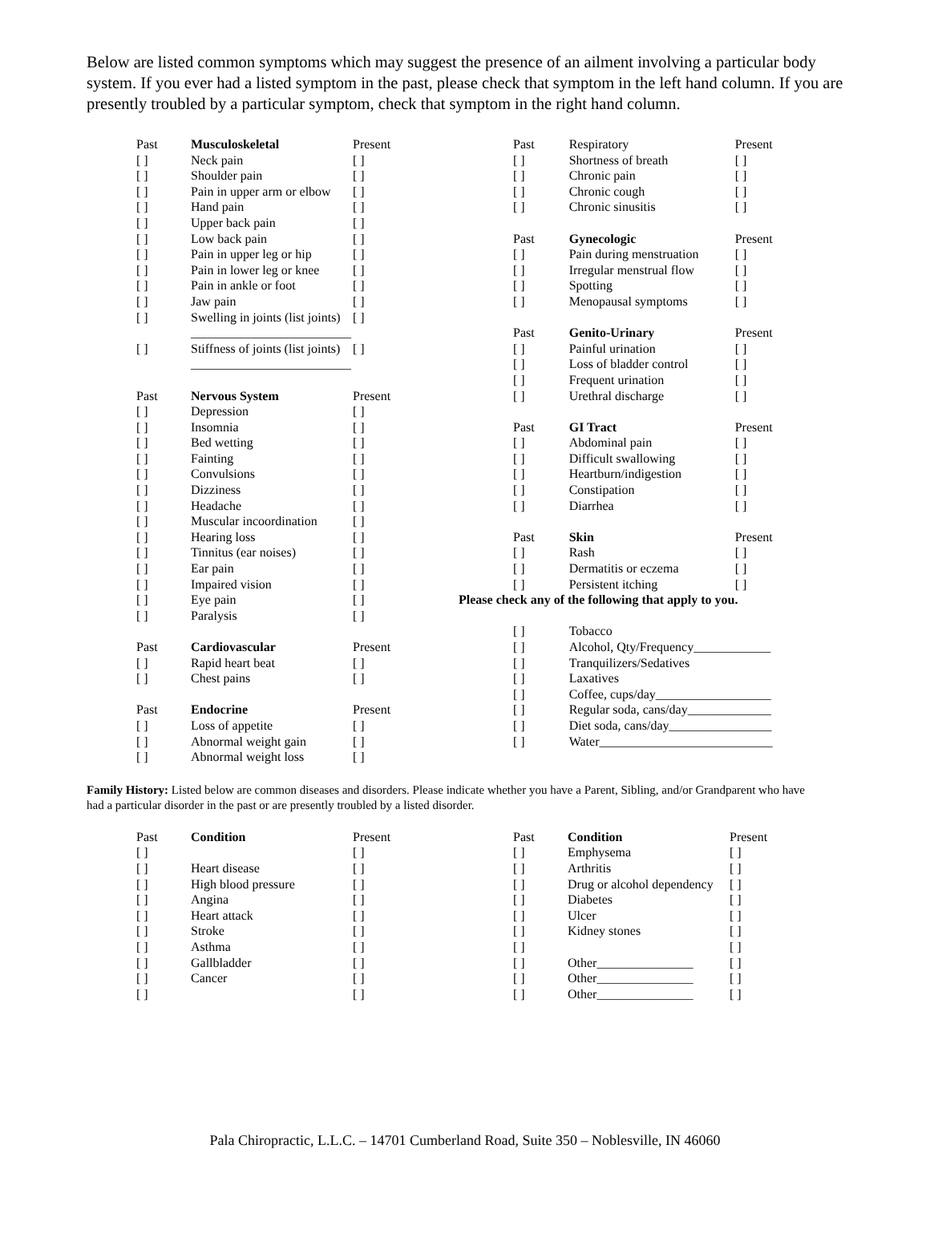Below are listed common symptoms which may suggest the presence of an ailment involving a particular body system. If you ever had a listed symptom in the past, please check that symptom in the left hand column. If you are presently troubled by a particular symptom, check that symptom in the right hand column.
| Past | Musculoskeletal | Present |
| [ ] | Neck pain | [ ] |
| [ ] | Shoulder pain | [ ] |
| [ ] | Pain in upper arm or elbow | [ ] |
| [ ] | Hand pain | [ ] |
| [ ] | Upper back pain | [ ] |
| [ ] | Low back pain | [ ] |
| [ ] | Pain in upper leg or hip | [ ] |
| [ ] | Pain in lower leg or knee | [ ] |
| [ ] | Pain in ankle or foot | [ ] |
| [ ] | Jaw pain | [ ] |
| [ ] | Swelling in joints (list joints) | [ ] |
| | _________________________ | |
| [ ] | Stiffness of joints (list joints) | [ ] |
| | _________________________ | |
| Past | Nervous System | Present |
| [ ] | Depression | [ ] |
| [ ] | Insomnia | [ ] |
| [ ] | Bed wetting | [ ] |
| [ ] | Fainting | [ ] |
| [ ] | Convulsions | [ ] |
| [ ] | Dizziness | [ ] |
| [ ] | Headache | [ ] |
| [ ] | Muscular incoordination | [ ] |
| [ ] | Hearing loss | [ ] |
| [ ] | Tinnitus (ear noises) | [ ] |
| [ ] | Ear pain | [ ] |
| [ ] | Impaired vision | [ ] |
| [ ] | Eye pain | [ ] |
| [ ] | Paralysis | [ ] |
| Past | Cardiovascular | Present |
| [ ] | Rapid heart beat | [ ] |
| [ ] | Chest pains | [ ] |
| Past | Endocrine | Present |
| [ ] | Loss of appetite | [ ] |
| [ ] | Abnormal weight gain | [ ] |
| [ ] | Abnormal weight loss | [ ] |
| Past | Respiratory | Present |
| [ ] | Shortness of breath | [ ] |
| [ ] | Chronic pain | [ ] |
| [ ] | Chronic cough | [ ] |
| [ ] | Chronic sinusitis | [ ] |
| Past | Gynecologic | Present |
| [ ] | Pain during menstruation | [ ] |
| [ ] | Irregular menstrual flow | [ ] |
| [ ] | Spotting | [ ] |
| [ ] | Menopausal symptoms | [ ] |
| Past | Genito-Urinary | Present |
| [ ] | Painful urination | [ ] |
| [ ] | Loss of bladder control | [ ] |
| [ ] | Frequent urination | [ ] |
| [ ] | Urethral discharge | [ ] |
| Past | GI Tract | Present |
| [ ] | Abdominal pain | [ ] |
| [ ] | Difficult swallowing | [ ] |
| [ ] | Heartburn/indigestion | [ ] |
| [ ] | Constipation | [ ] |
| [ ] | Diarrhea | [ ] |
| Past | Skin | Present |
| [ ] | Rash | [ ] |
| [ ] | Dermatitis or eczema | [ ] |
| [ ] | Persistent itching | [ ] |
| Please check any of the following that apply to you. | | |
| [ ] | Tobacco | |
| [ ] | Alcohol, Qty/Frequency____________ | |
| [ ] | Tranquilizers/Sedatives | |
| [ ] | Laxatives | |
| [ ] | Coffee, cups/day__________________ | |
| [ ] | Regular soda, cans/day_____________ | |
| [ ] | Diet soda, cans/day________________ | |
| [ ] | Water___________________________ | |
Family History: Listed below are common diseases and disorders. Please indicate whether you have a Parent, Sibling, and/or Grandparent who have had a particular disorder in the past or are presently troubled by a listed disorder.
| Past | Condition | Present |
| [ ] | | [ ] |
| [ ] | Heart disease | [ ] |
| [ ] | High blood pressure | [ ] |
| [ ] | Angina | [ ] |
| [ ] | Heart attack | [ ] |
| [ ] | Stroke | [ ] |
| [ ] | Asthma | [ ] |
| [ ] | Gallbladder | [ ] |
| [ ] | Cancer | [ ] |
| [ ] | | [ ] |
| Past | Condition | Present |
| [ ] | Emphysema | [ ] |
| [ ] | Arthritis | [ ] |
| [ ] | Drug or alcohol dependency | [ ] |
| [ ] | Diabetes | [ ] |
| [ ] | Ulcer | [ ] |
| [ ] | Kidney stones | [ ] |
| [ ] | | [ ] |
| [ ] | Other_______________ | [ ] |
| [ ] | Other_______________ | [ ] |
| [ ] | Other_______________ | [ ] |
Pala Chiropractic, L.L.C. – 14701 Cumberland Road, Suite 350 – Noblesville, IN 46060